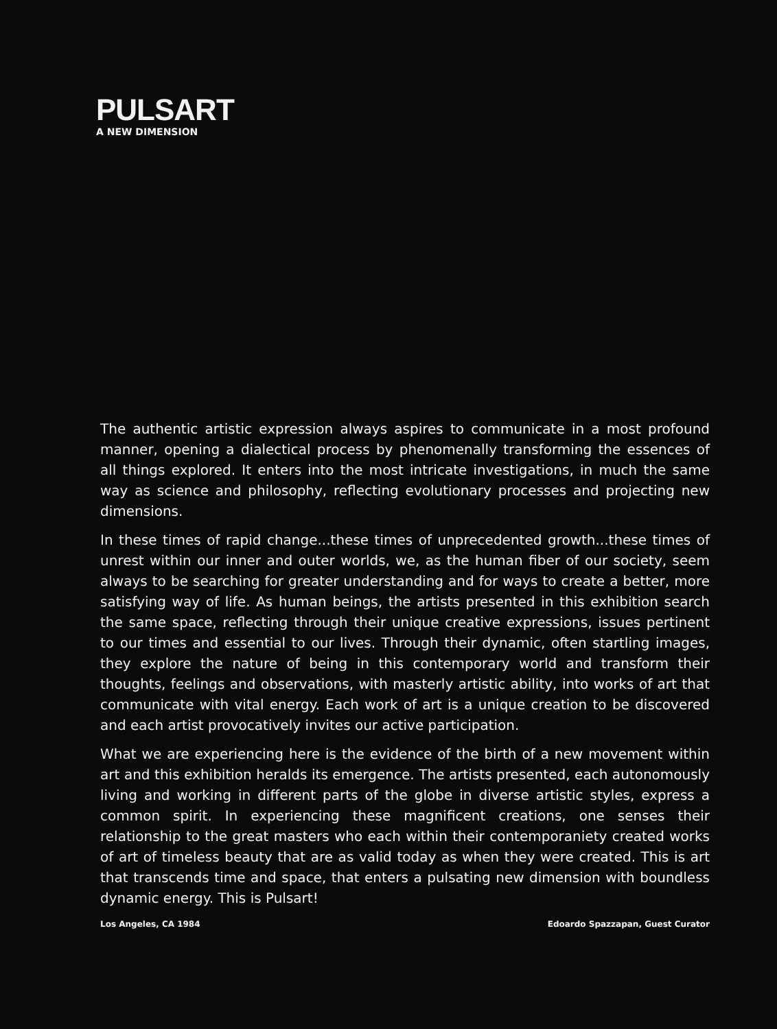PULSART
A NEW DIMENSION
The authentic artistic expression always aspires to communicate in a most profound manner, opening a dialectical process by phenomenally transforming the essences of all things explored. It enters into the most intricate investigations, in much the same way as science and philosophy, reflecting evolutionary processes and projecting new dimensions.
In these times of rapid change...these times of unprecedented growth...these times of unrest within our inner and outer worlds, we, as the human fiber of our society, seem always to be searching for greater understanding and for ways to create a better, more satisfying way of life. As human beings, the artists presented in this exhibition search the same space, reflecting through their unique creative expressions, issues pertinent to our times and essential to our lives. Through their dynamic, often startling images, they explore the nature of being in this contemporary world and transform their thoughts, feelings and observations, with masterly artistic ability, into works of art that communicate with vital energy. Each work of art is a unique creation to be discovered and each artist provocatively invites our active participation.
What we are experiencing here is the evidence of the birth of a new movement within art and this exhibition heralds its emergence. The artists presented, each autonomously living and working in different parts of the globe in diverse artistic styles, express a common spirit. In experiencing these magnificent creations, one senses their relationship to the great masters who each within their contemporaniety created works of art of timeless beauty that are as valid today as when they were created. This is art that transcends time and space, that enters a pulsating new dimension with boundless dynamic energy. This is Pulsart!
Los Angeles, CA 1984 Edoardo Spazzapan, Guest Curator